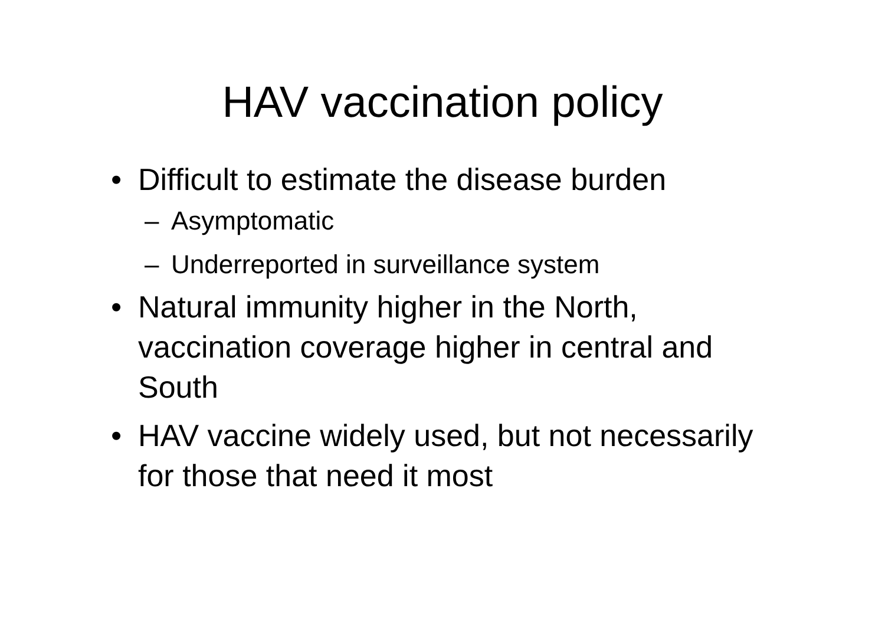HAV vaccination policy
• Difficult to estimate the disease burden
– Asymptomatic
– Underreported in surveillance system
• Natural immunity higher in the North, vaccination coverage higher in central and South
• HAV vaccine widely used, but not necessarily for those that need it most